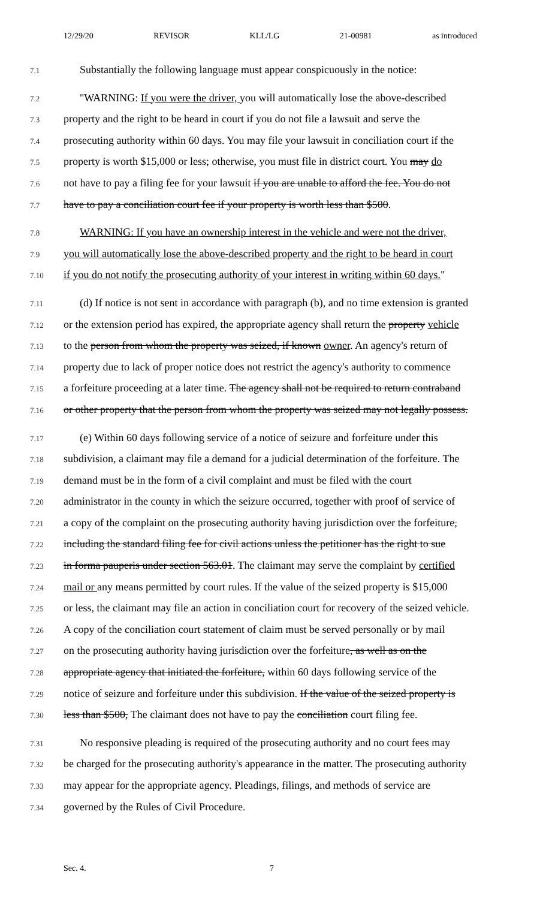12/29/20 REVISOR KLL/LG 21-00981 as introduced
7.1 Substantially the following language must appear conspicuously in the notice:
7.2 "WARNING: If you were the driver, you will automatically lose the above-described
7.3 property and the right to be heard in court if you do not file a lawsuit and serve the
7.4 prosecuting authority within 60 days. You may file your lawsuit in conciliation court if the
7.5 property is worth $15,000 or less; otherwise, you must file in district court. You may do
7.6 not have to pay a filing fee for your lawsuit if you are unable to afford the fee. You do not
7.7 have to pay a conciliation court fee if your property is worth less than $500.
7.8 WARNING: If you have an ownership interest in the vehicle and were not the driver,
7.9 you will automatically lose the above-described property and the right to be heard in court
7.10 if you do not notify the prosecuting authority of your interest in writing within 60 days."
7.11 (d) If notice is not sent in accordance with paragraph (b), and no time extension is granted
7.12 or the extension period has expired, the appropriate agency shall return the property vehicle
7.13 to the person from whom the property was seized, if known owner. An agency's return of
7.14 property due to lack of proper notice does not restrict the agency's authority to commence
7.15 a forfeiture proceeding at a later time. The agency shall not be required to return contraband
7.16 or other property that the person from whom the property was seized may not legally possess.
7.17 (e) Within 60 days following service of a notice of seizure and forfeiture under this
7.18 subdivision, a claimant may file a demand for a judicial determination of the forfeiture. The
7.19 demand must be in the form of a civil complaint and must be filed with the court
7.20 administrator in the county in which the seizure occurred, together with proof of service of
7.21 a copy of the complaint on the prosecuting authority having jurisdiction over the forfeiture,
7.22 including the standard filing fee for civil actions unless the petitioner has the right to sue
7.23 in forma pauperis under section 563.01. The claimant may serve the complaint by certified
7.24 mail or any means permitted by court rules. If the value of the seized property is $15,000
7.25 or less, the claimant may file an action in conciliation court for recovery of the seized vehicle.
7.26 A copy of the conciliation court statement of claim must be served personally or by mail
7.27 on the prosecuting authority having jurisdiction over the forfeiture, as well as on the
7.28 appropriate agency that initiated the forfeiture, within 60 days following service of the
7.29 notice of seizure and forfeiture under this subdivision. If the value of the seized property is
7.30 less than $500, The claimant does not have to pay the conciliation court filing fee.
7.31 No responsive pleading is required of the prosecuting authority and no court fees may
7.32 be charged for the prosecuting authority's appearance in the matter. The prosecuting authority
7.33 may appear for the appropriate agency. Pleadings, filings, and methods of service are
7.34 governed by the Rules of Civil Procedure.
Sec. 4. 7